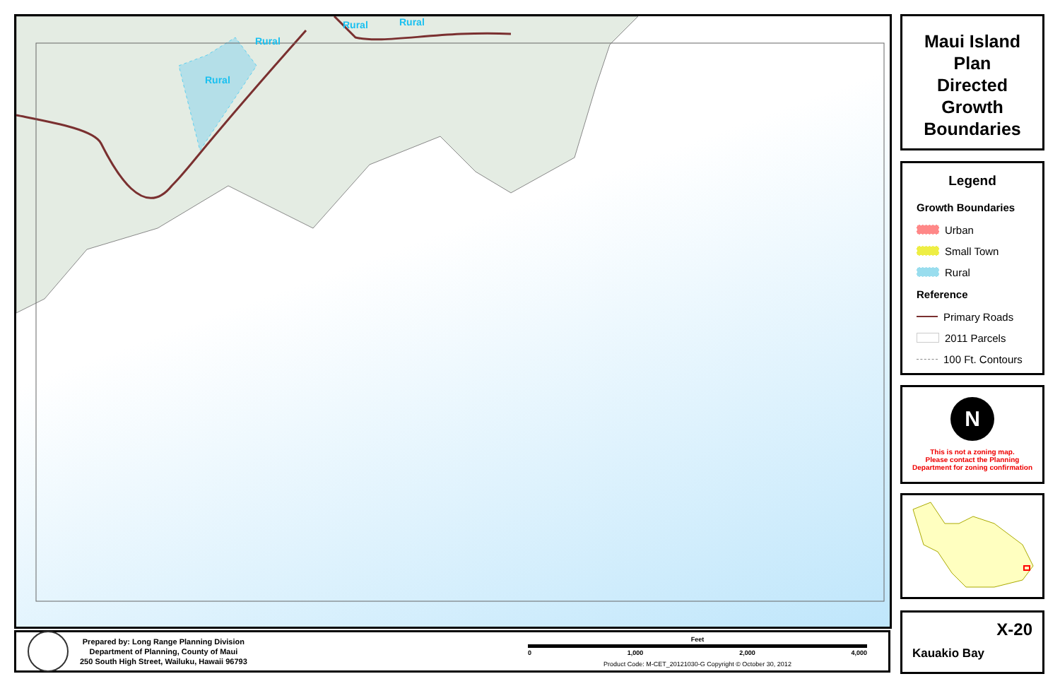Rural
Rural
Rural Rural
Maui Island
Plan
Directed
Growth
Boundaries
Legend
Growth Boundaries
Urban
Small Town
Rural
Reference
Primary Roads
2011 Parcels
100 Ft. Contours
N
This is not a zoning map.
Please contact the Planning
Department for zoning confirmation
X-20
Kauakio Bay
Prepared by: Long Range Planning Division
Department of Planning, County of Maui
250 South High Street, Wailuku, Hawaii 96793
Feet
0 1,000 2,000 4,000
Product Code: M-CET_20121030-G Copyright © October 30, 2012